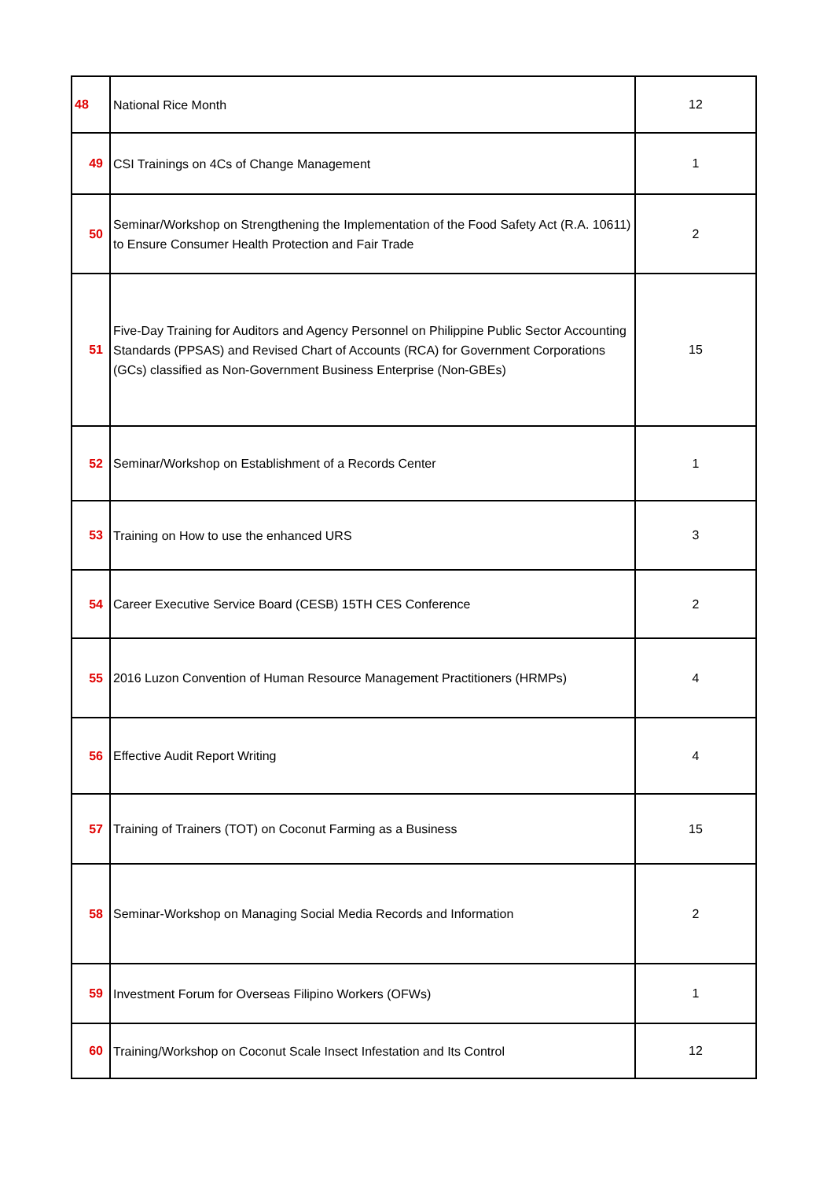| 48 | National Rice Month | 12 |
| 49 | CSI Trainings on 4Cs of Change Management | 1 |
| 50 | Seminar/Workshop on Strengthening the Implementation of the Food Safety Act (R.A. 10611) to Ensure Consumer Health Protection and Fair Trade | 2 |
| 51 | Five-Day Training for Auditors and Agency Personnel on Philippine Public Sector Accounting Standards (PPSAS) and Revised Chart of Accounts (RCA) for Government Corporations (GCs) classified as Non-Government Business Enterprise (Non-GBEs) | 15 |
| 52 | Seminar/Workshop on Establishment of a Records Center | 1 |
| 53 | Training on How to use the enhanced URS | 3 |
| 54 | Career Executive Service Board (CESB) 15TH CES Conference | 2 |
| 55 | 2016 Luzon Convention of Human Resource Management Practitioners (HRMPs) | 4 |
| 56 | Effective Audit Report Writing | 4 |
| 57 | Training of Trainers (TOT) on Coconut Farming as a Business | 15 |
| 58 | Seminar-Workshop on Managing Social Media Records and Information | 2 |
| 59 | Investment Forum for Overseas Filipino Workers (OFWs) | 1 |
| 60 | Training/Workshop on Coconut Scale Insect Infestation and Its Control | 12 |